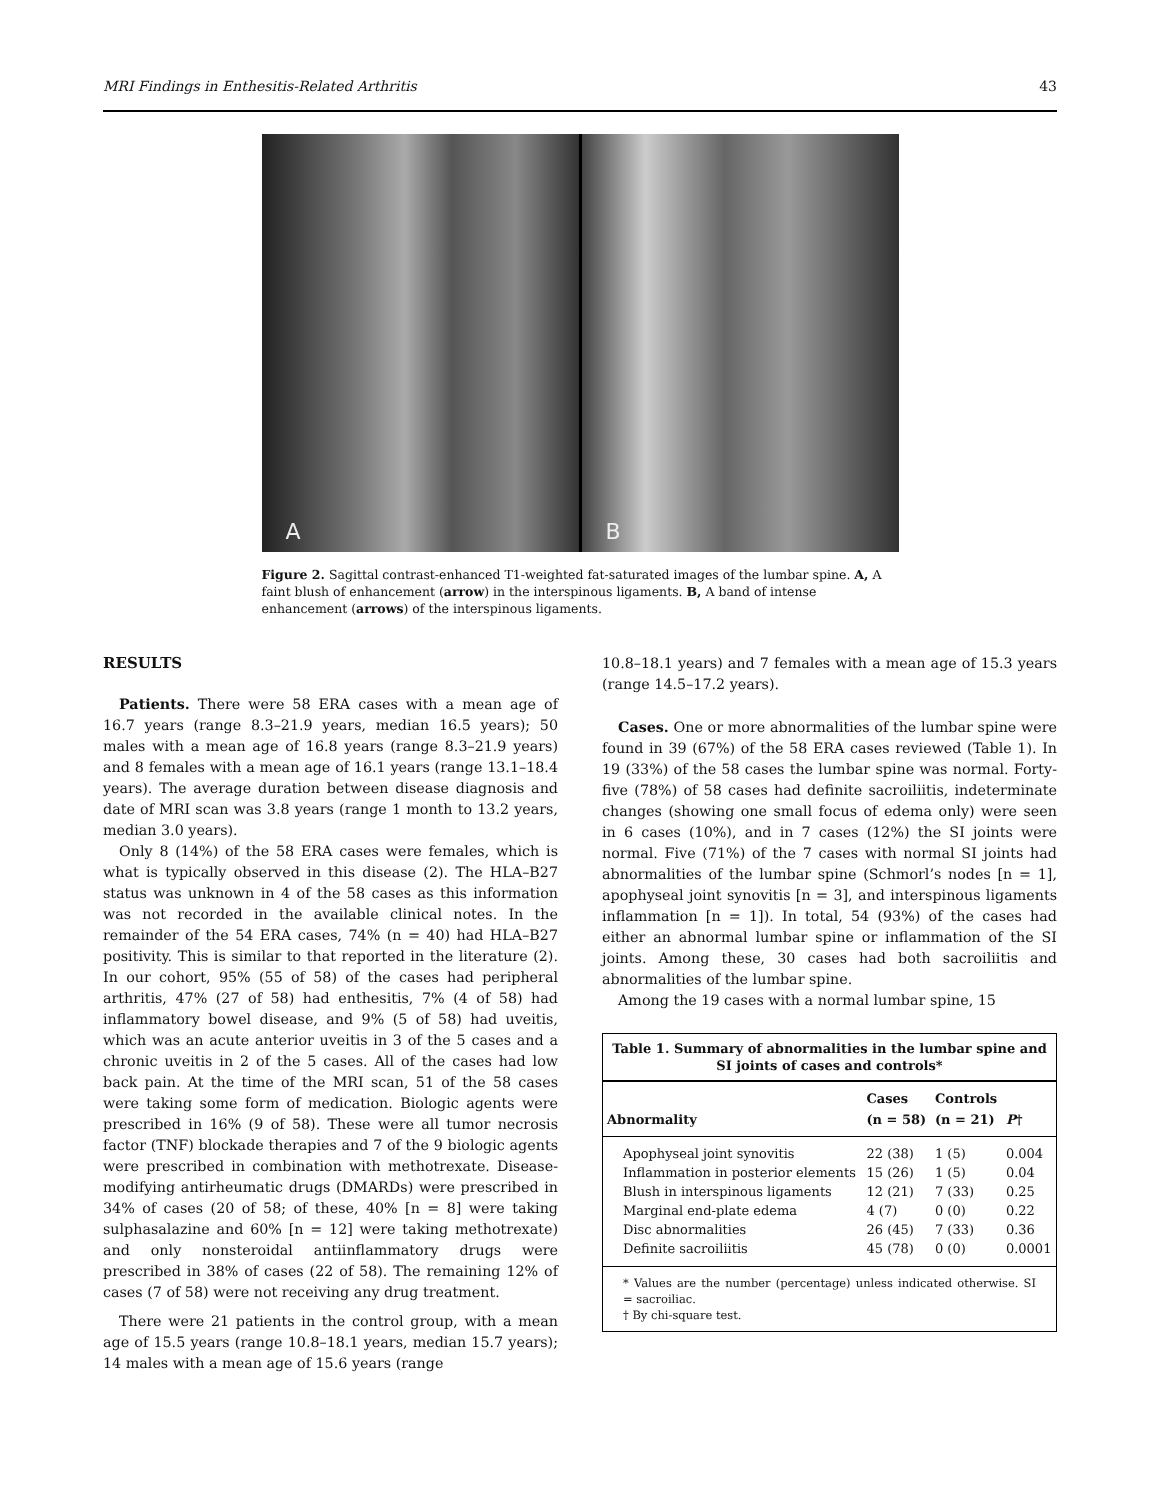MRI Findings in Enthesitis-Related Arthritis 43
A B
Figure 2. Sagittal contrast-enhanced T1-weighted fat-saturated images of the lumbar spine. A, A faint blush of enhancement (arrow) in the interspinous ligaments. B, A band of intense enhancement (arrows) of the interspinous ligaments.
RESULTS
Patients. There were 58 ERA cases with a mean age of 16.7 years (range 8.3–21.9 years, median 16.5 years); 50 males with a mean age of 16.8 years (range 8.3–21.9 years) and 8 females with a mean age of 16.1 years (range 13.1–18.4 years). The average duration between disease diagnosis and date of MRI scan was 3.8 years (range 1 month to 13.2 years, median 3.0 years).
Only 8 (14%) of the 58 ERA cases were females, which is what is typically observed in this disease (2). The HLA–B27 status was unknown in 4 of the 58 cases as this information was not recorded in the available clinical notes. In the remainder of the 54 ERA cases, 74% (n = 40) had HLA–B27 positivity. This is similar to that reported in the literature (2). In our cohort, 95% (55 of 58) of the cases had peripheral arthritis, 47% (27 of 58) had enthesitis, 7% (4 of 58) had inflammatory bowel disease, and 9% (5 of 58) had uveitis, which was an acute anterior uveitis in 3 of the 5 cases and a chronic uveitis in 2 of the 5 cases. All of the cases had low back pain. At the time of the MRI scan, 51 of the 58 cases were taking some form of medication. Biologic agents were prescribed in 16% (9 of 58). These were all tumor necrosis factor (TNF) blockade therapies and 7 of the 9 biologic agents were prescribed in combination with methotrexate. Disease-modifying antirheumatic drugs (DMARDs) were prescribed in 34% of cases (20 of 58; of these, 40% [n = 8] were taking sulphasalazine and 60% [n = 12] were taking methotrexate) and only nonsteroidal antiinflammatory drugs were prescribed in 38% of cases (22 of 58). The remaining 12% of cases (7 of 58) were not receiving any drug treatment.
There were 21 patients in the control group, with a mean age of 15.5 years (range 10.8–18.1 years, median 15.7 years); 14 males with a mean age of 15.6 years (range
10.8–18.1 years) and 7 females with a mean age of 15.3 years (range 14.5–17.2 years).
Cases. One or more abnormalities of the lumbar spine were found in 39 (67%) of the 58 ERA cases reviewed (Table 1). In 19 (33%) of the 58 cases the lumbar spine was normal. Forty-five (78%) of 58 cases had definite sacroiliitis, indeterminate changes (showing one small focus of edema only) were seen in 6 cases (10%), and in 7 cases (12%) the SI joints were normal. Five (71%) of the 7 cases with normal SI joints had abnormalities of the lumbar spine (Schmorl’s nodes [n = 1], apophyseal joint synovitis [n = 3], and interspinous ligaments inflammation [n = 1]). In total, 54 (93%) of the cases had either an abnormal lumbar spine or inflammation of the SI joints. Among these, 30 cases had both sacroiliitis and abnormalities of the lumbar spine.
Among the 19 cases with a normal lumbar spine, 15
Table 1. Summary of abnormalities in the lumbar spine and SI joints of cases and controls*
| Abnormality | Cases (n = 58) | Controls (n = 21) | P † |
| --- | --- | --- | --- |
| Apophyseal joint synovitis | 22 (38) | 1 (5) | 0.004 |
| Inflammation in posterior elements | 15 (26) | 1 (5) | 0.04 |
| Blush in interspinous ligaments | 12 (21) | 7 (33) | 0.25 |
| Marginal end-plate edema | 4 (7) | 0 (0) | 0.22 |
| Disc abnormalities | 26 (45) | 7 (33) | 0.36 |
| Definite sacroiliitis | 45 (78) | 0 (0) | 0.0001 |
* Values are the number (percentage) unless indicated otherwise. SI = sacroiliac.
† By chi-square test.